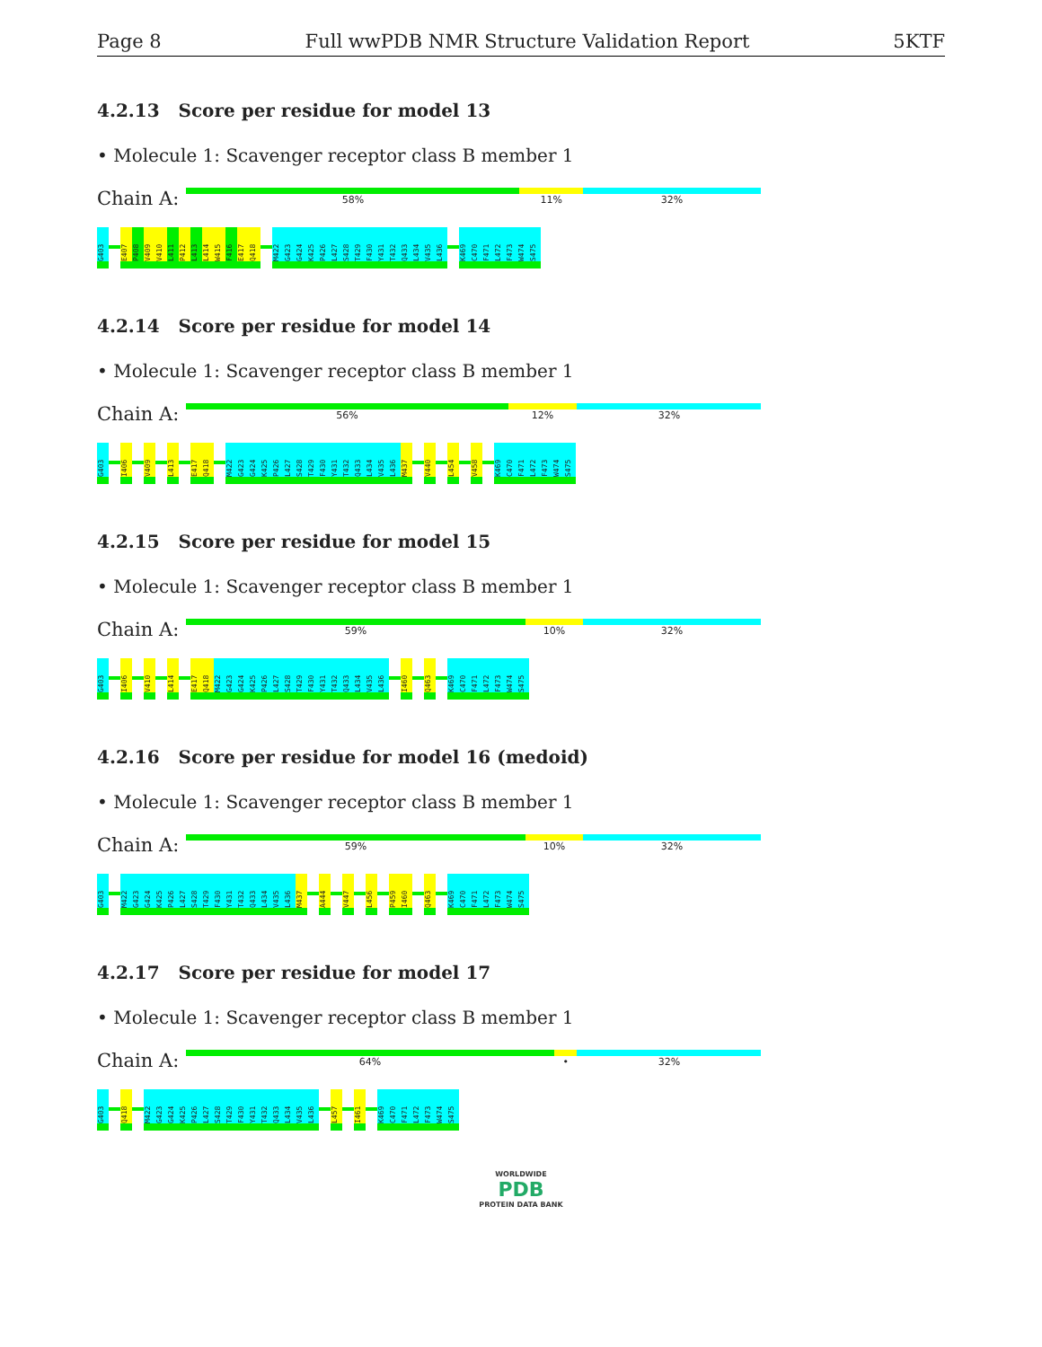Page 8 Full wwPDB NMR Structure Validation Report 5KTF
4.2.13 Score per residue for model 13
• Molecule 1: Scavenger receptor class B member 1
Chain A:
58% 11% 32%
G403 E407 P408 V409 V410 L411 P412 L413 L414 W415 F416 E417 Q418 M422 G423 G424 K425 P426 L427 S428 T429 F430 Y431 T432 Q433 L434 V435 L436 K469 C470 F471 L472 F473 W474 S475
4.2.14 Score per residue for model 14
• Molecule 1: Scavenger receptor class B member 1
Chain A:
56% 12% 32%
G403 I406 V409 L413 E417 Q418 M422 G423 G424 K425 P426 L427 S428 T429 F430 Y431 T432 Q433 L434 V435 L436 M437 V440 L454 V458 K469 C470 F471 L472 F473 W474 S475
4.2.15 Score per residue for model 15
• Molecule 1: Scavenger receptor class B member 1
Chain A:
59% 10% 32%
G403 I406 V410 L414 E417 Q418 M422 G423 G424 K425 P426 L427 S428 T429 F430 Y431 T432 Q433 L434 V435 L436 I460 Q463 K469 C470 F471 L472 F473 W474 S475
4.2.16 Score per residue for model 16 (medoid)
• Molecule 1: Scavenger receptor class B member 1
Chain A:
59% 10% 32%
G403 M422 G423 G424 K425 P426 L427 S428 T429 F430 Y431 T432 Q433 L434 V435 L436 M437 A444 V447 L456 P459 I460 Q463 K469 C470 F471 L472 F473 W474 S475
4.2.17 Score per residue for model 17
• Molecule 1: Scavenger receptor class B member 1
Chain A:
64% • 32%
G403 Q418 M422 G423 G424 K425 P426 L427 S428 T429 F430 Y431 T432 Q433 L434 V435 L436 L457 I461 K469 C470 F471 L472 F473 W474 S475
WORLDWIDE
PDB
PROTEIN DATA BANK